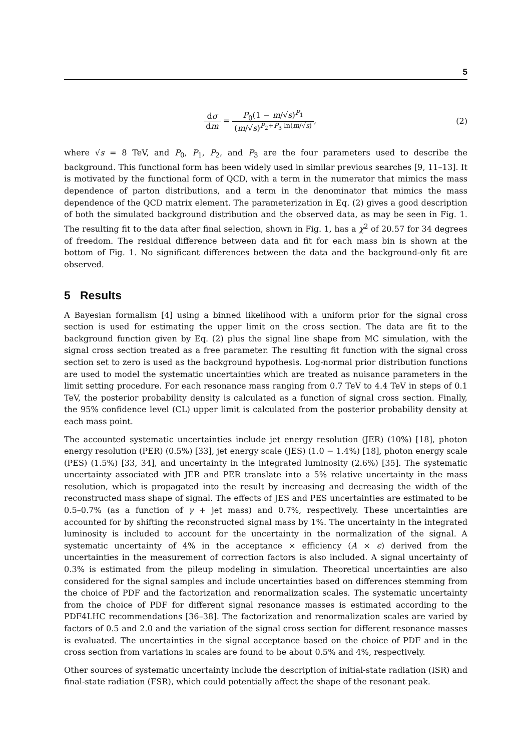5
dσ dm = P<sub>0</sub>(1 − m/√s)<sup>P<sub>1</sub></sup> (m/√s)<sup>P<sub>2</sub>+P<sub>3</sub> ln(m/√s)</sup>,
(2)
where √s = 8 TeV, and P<sub>0</sub>, P<sub>1</sub>, P<sub>2</sub>, and P<sub>3</sub> are the four parameters used to describe the background. This functional form has been widely used in similar previous searches [9, 11–13]. It is motivated by the functional form of QCD, with a term in the numerator that mimics the mass dependence of parton distributions, and a term in the denominator that mimics the mass dependence of the QCD matrix element. The parameterization in Eq. (2) gives a good description of both the simulated background distribution and the observed data, as may be seen in Fig. 1. The resulting fit to the data after final selection, shown in Fig. 1, has a χ<sup>2</sup> of 20.57 for 34 degrees of freedom. The residual difference between data and fit for each mass bin is shown at the bottom of Fig. 1. No significant differences between the data and the background-only fit are observed.
5 Results
A Bayesian formalism [4] using a binned likelihood with a uniform prior for the signal cross section is used for estimating the upper limit on the cross section. The data are fit to the background function given by Eq. (2) plus the signal line shape from MC simulation, with the signal cross section treated as a free parameter. The resulting fit function with the signal cross section set to zero is used as the background hypothesis. Log-normal prior distribution functions are used to model the systematic uncertainties which are treated as nuisance parameters in the limit setting procedure. For each resonance mass ranging from 0.7 TeV to 4.4 TeV in steps of 0.1 TeV, the posterior probability density is calculated as a function of signal cross section. Finally, the 95% confidence level (CL) upper limit is calculated from the posterior probability density at each mass point.
The accounted systematic uncertainties include jet energy resolution (JER) (10%) [18], photon energy resolution (PER) (0.5%) [33], jet energy scale (JES) (1.0 − 1.4%) [18], photon energy scale (PES) (1.5%) [33, 34], and uncertainty in the integrated luminosity (2.6%) [35]. The systematic uncertainty associated with JER and PER translate into a 5% relative uncertainty in the mass resolution, which is propagated into the result by increasing and decreasing the width of the reconstructed mass shape of signal. The effects of JES and PES uncertainties are estimated to be 0.5–0.7% (as a function of γ + jet mass) and 0.7%, respectively. These uncertainties are accounted for by shifting the reconstructed signal mass by 1%. The uncertainty in the integrated luminosity is included to account for the uncertainty in the normalization of the signal. A systematic uncertainty of 4% in the acceptance × efficiency (A × ϵ) derived from the uncertainties in the measurement of correction factors is also included. A signal uncertainty of 0.3% is estimated from the pileup modeling in simulation. Theoretical uncertainties are also considered for the signal samples and include uncertainties based on differences stemming from the choice of PDF and the factorization and renormalization scales. The systematic uncertainty from the choice of PDF for different signal resonance masses is estimated according to the PDF4LHC recommendations [36–38]. The factorization and renormalization scales are varied by factors of 0.5 and 2.0 and the variation of the signal cross section for different resonance masses is evaluated. The uncertainties in the signal acceptance based on the choice of PDF and in the cross section from variations in scales are found to be about 0.5% and 4%, respectively.
Other sources of systematic uncertainty include the description of initial-state radiation (ISR) and final-state radiation (FSR), which could potentially affect the shape of the resonant peak.